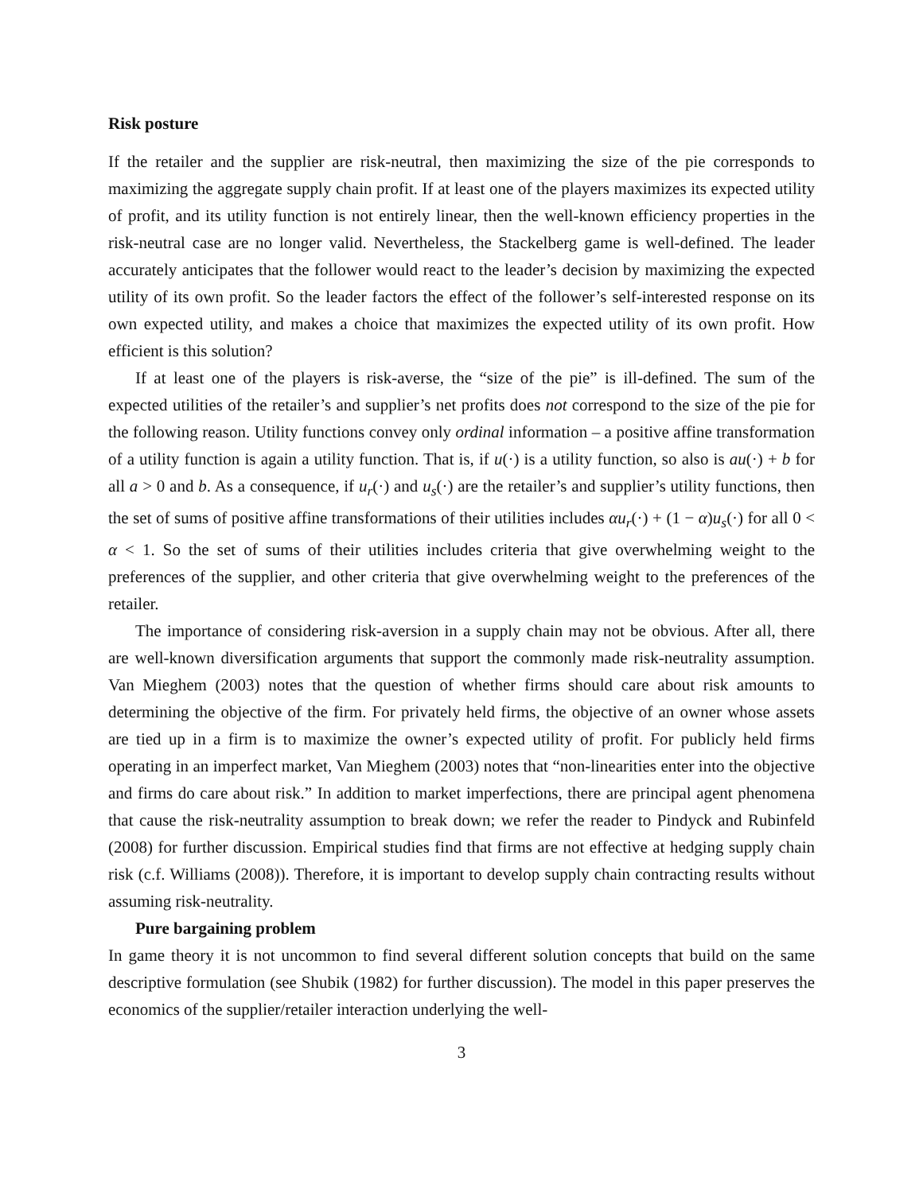Risk posture
If the retailer and the supplier are risk-neutral, then maximizing the size of the pie corresponds to maximizing the aggregate supply chain profit. If at least one of the players maximizes its expected utility of profit, and its utility function is not entirely linear, then the well-known efficiency properties in the risk-neutral case are no longer valid. Nevertheless, the Stackelberg game is well-defined. The leader accurately anticipates that the follower would react to the leader’s decision by maximizing the expected utility of its own profit. So the leader factors the effect of the follower’s self-interested response on its own expected utility, and makes a choice that maximizes the expected utility of its own profit. How efficient is this solution?
If at least one of the players is risk-averse, the “size of the pie” is ill-defined. The sum of the expected utilities of the retailer’s and supplier’s net profits does not correspond to the size of the pie for the following reason. Utility functions convey only ordinal information – a positive affine transformation of a utility function is again a utility function. That is, if u(·) is a utility function, so also is au(·) + b for all a > 0 and b. As a consequence, if u<sub>r</sub>(·) and u<sub>s</sub>(·) are the retailer’s and supplier’s utility functions, then the set of sums of positive affine transformations of their utilities includes αu<sub>r</sub>(·) + (1 − α)u<sub>s</sub>(·) for all 0 < α < 1. So the set of sums of their utilities includes criteria that give overwhelming weight to the preferences of the supplier, and other criteria that give overwhelming weight to the preferences of the retailer.
The importance of considering risk-aversion in a supply chain may not be obvious. After all, there are well-known diversification arguments that support the commonly made risk-neutrality assumption. Van Mieghem (2003) notes that the question of whether firms should care about risk amounts to determining the objective of the firm. For privately held firms, the objective of an owner whose assets are tied up in a firm is to maximize the owner’s expected utility of profit. For publicly held firms operating in an imperfect market, Van Mieghem (2003) notes that “non-linearities enter into the objective and firms do care about risk.” In addition to market imperfections, there are principal agent phenomena that cause the risk-neutrality assumption to break down; we refer the reader to Pindyck and Rubinfeld (2008) for further discussion. Empirical studies find that firms are not effective at hedging supply chain risk (c.f. Williams (2008)). Therefore, it is important to develop supply chain contracting results without assuming risk-neutrality.
Pure bargaining problem
In game theory it is not uncommon to find several different solution concepts that build on the same descriptive formulation (see Shubik (1982) for further discussion). The model in this paper preserves the economics of the supplier/retailer interaction underlying the well-
3